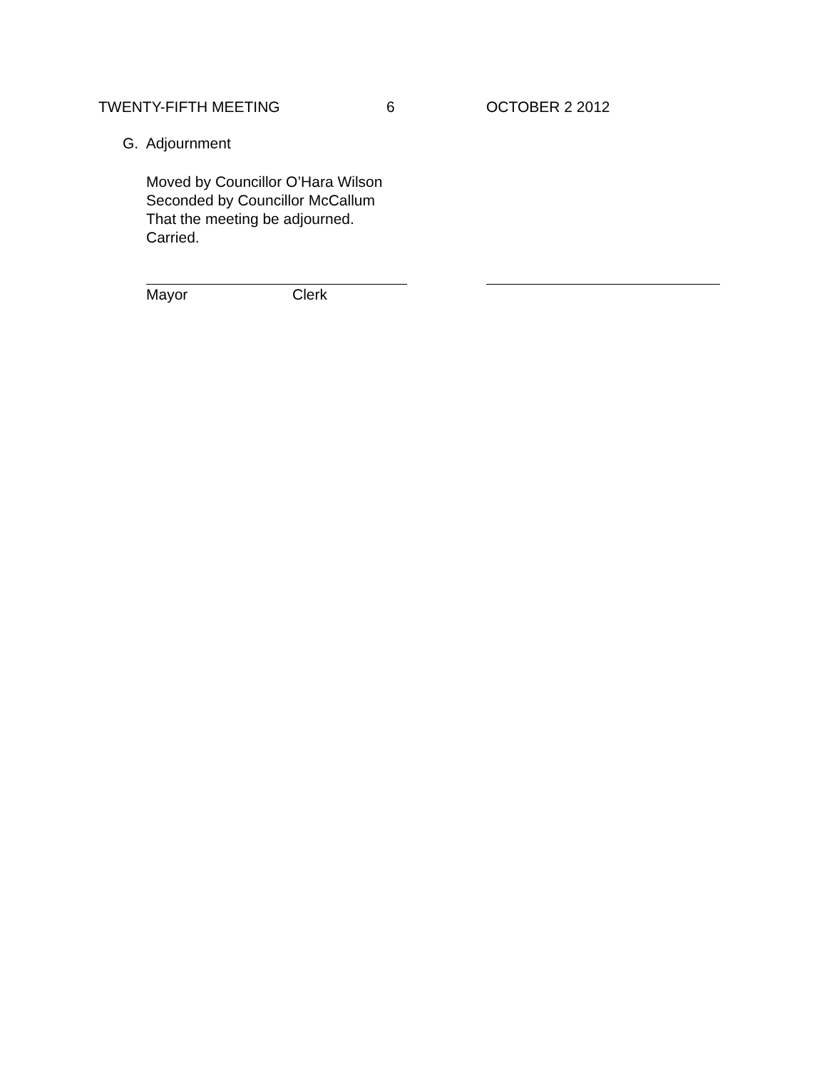TWENTY-FIFTH MEETING 6 OCTOBER 2 2012
G. Adjournment
Moved by Councillor O’Hara Wilson
Seconded by Councillor McCallum
That the meeting be adjourned.
Carried.
Mayor Clerk